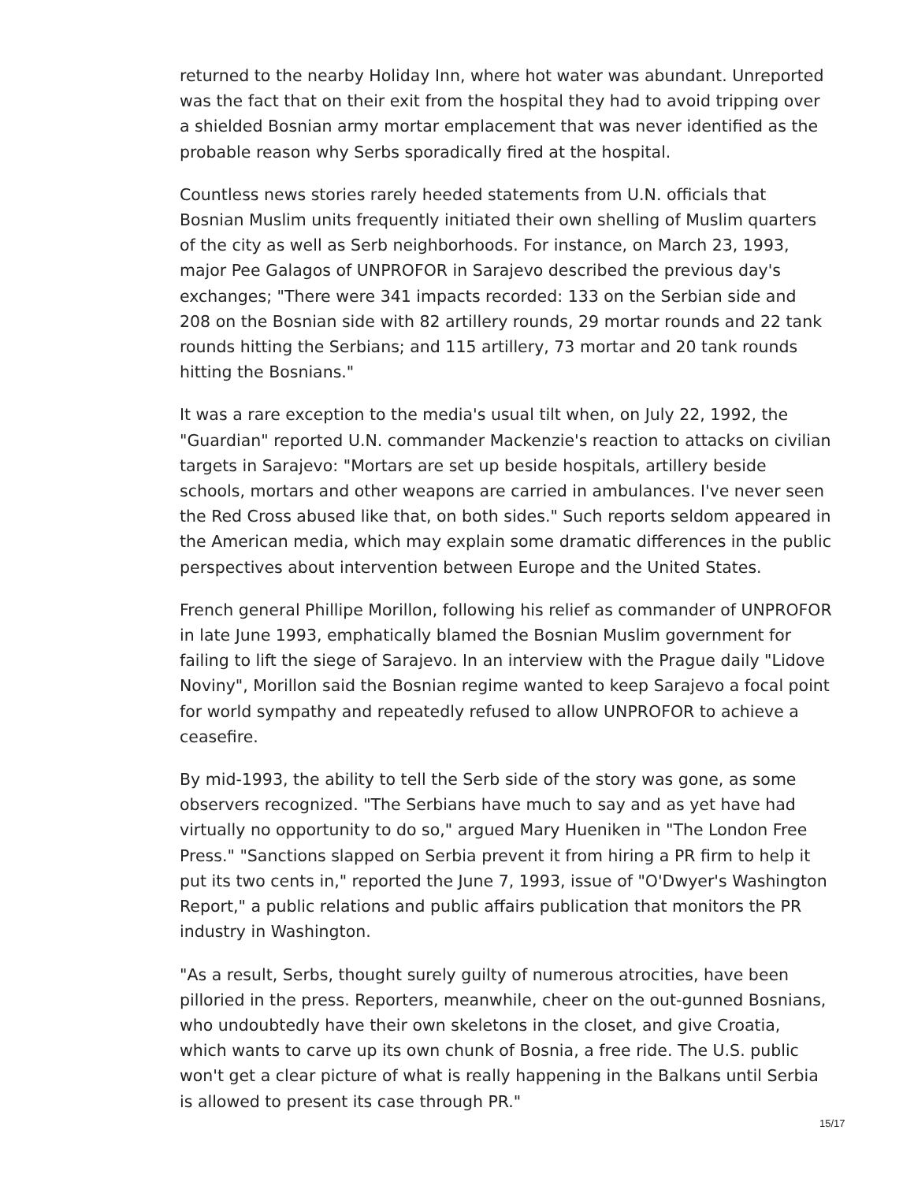returned to the nearby Holiday Inn, where hot water was abundant. Unreported was the fact that on their exit from the hospital they had to avoid tripping over a shielded Bosnian army mortar emplacement that was never identified as the probable reason why Serbs sporadically fired at the hospital.
Countless news stories rarely heeded statements from U.N. officials that Bosnian Muslim units frequently initiated their own shelling of Muslim quarters of the city as well as Serb neighborhoods. For instance, on March 23, 1993, major Pee Galagos of UNPROFOR in Sarajevo described the previous day's exchanges; "There were 341 impacts recorded: 133 on the Serbian side and 208 on the Bosnian side with 82 artillery rounds, 29 mortar rounds and 22 tank rounds hitting the Serbians; and 115 artillery, 73 mortar and 20 tank rounds hitting the Bosnians."
It was a rare exception to the media's usual tilt when, on July 22, 1992, the "Guardian" reported U.N. commander Mackenzie's reaction to attacks on civilian targets in Sarajevo: "Mortars are set up beside hospitals, artillery beside schools, mortars and other weapons are carried in ambulances. I've never seen the Red Cross abused like that, on both sides." Such reports seldom appeared in the American media, which may explain some dramatic differences in the public perspectives about intervention between Europe and the United States.
French general Phillipe Morillon, following his relief as commander of UNPROFOR in late June 1993, emphatically blamed the Bosnian Muslim government for failing to lift the siege of Sarajevo. In an interview with the Prague daily "Lidove Noviny", Morillon said the Bosnian regime wanted to keep Sarajevo a focal point for world sympathy and repeatedly refused to allow UNPROFOR to achieve a ceasefire.
By mid-1993, the ability to tell the Serb side of the story was gone, as some observers recognized. "The Serbians have much to say and as yet have had virtually no opportunity to do so," argued Mary Hueniken in "The London Free Press." "Sanctions slapped on Serbia prevent it from hiring a PR firm to help it put its two cents in," reported the June 7, 1993, issue of "O'Dwyer's Washington Report," a public relations and public affairs publication that monitors the PR industry in Washington.
"As a result, Serbs, thought surely guilty of numerous atrocities, have been pilloried in the press. Reporters, meanwhile, cheer on the out-gunned Bosnians, who undoubtedly have their own skeletons in the closet, and give Croatia, which wants to carve up its own chunk of Bosnia, a free ride. The U.S. public won't get a clear picture of what is really happening in the Balkans until Serbia is allowed to present its case through PR."
15/17